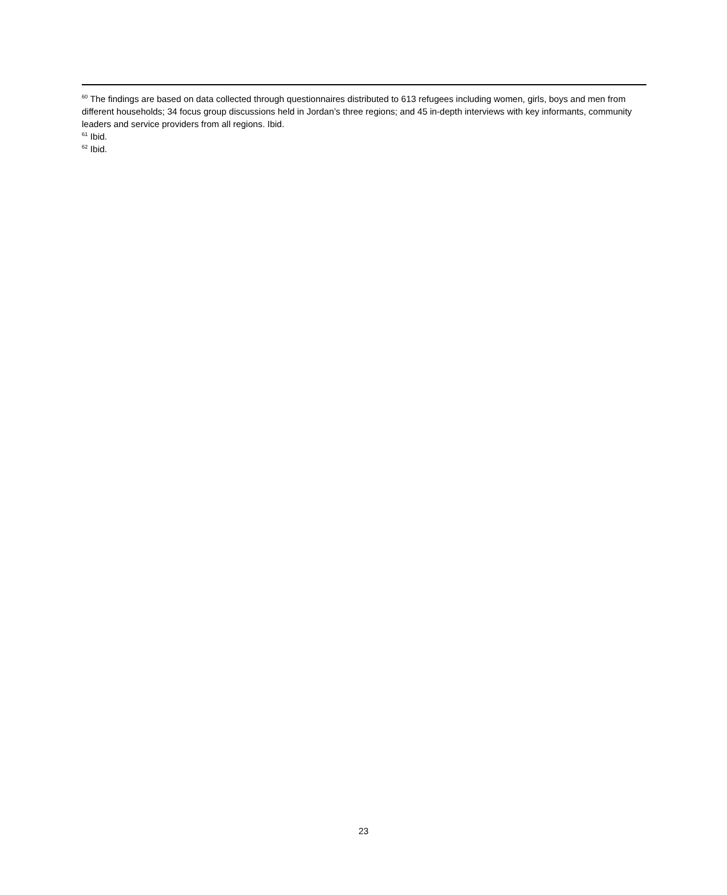<sup>60</sup> The findings are based on data collected through questionnaires distributed to 613 refugees including women, girls, boys and men from different households; 34 focus group discussions held in Jordan’s three regions; and 45 in-depth interviews with key informants, community leaders and service providers from all regions. Ibid.
<sup>61</sup> Ibid.
<sup>62</sup> Ibid.
23